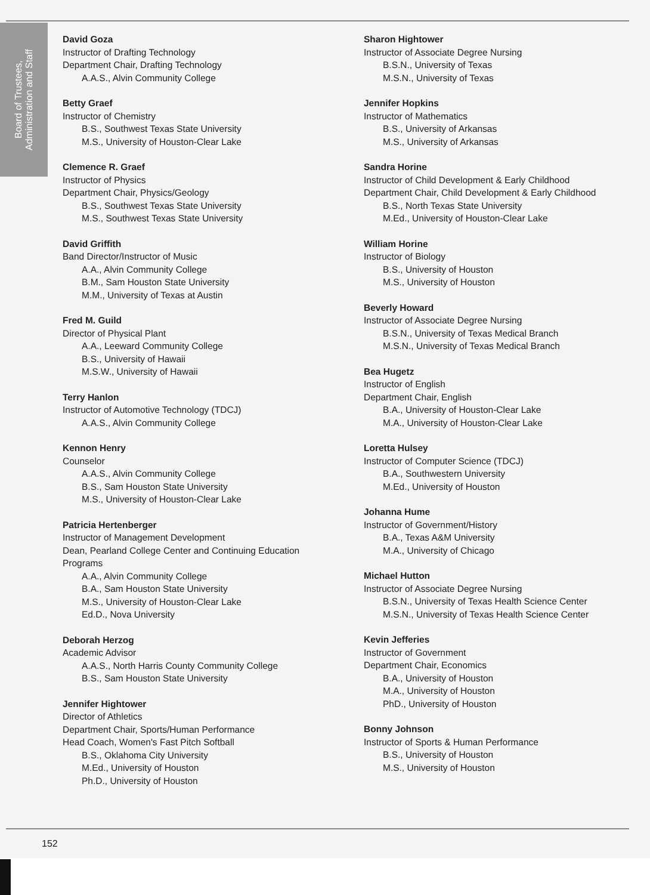Board of Trustees,
Administration and Staff
David Goza
Instructor of Drafting Technology
Department Chair, Drafting Technology
A.A.S., Alvin Community College
Betty Graef
Instructor of Chemistry
B.S., Southwest Texas State University
M.S., University of Houston-Clear Lake
Clemence R. Graef
Instructor of Physics
Department Chair, Physics/Geology
B.S., Southwest Texas State University
M.S., Southwest Texas State University
David Griffith
Band Director/Instructor of Music
A.A., Alvin Community College
B.M., Sam Houston State University
M.M., University of Texas at Austin
Fred M. Guild
Director of Physical Plant
A.A., Leeward Community College
B.S., University of Hawaii
M.S.W., University of Hawaii
Terry Hanlon
Instructor of Automotive Technology (TDCJ)
A.A.S., Alvin Community College
Kennon Henry
Counselor
A.A.S., Alvin Community College
B.S., Sam Houston State University
M.S., University of Houston-Clear Lake
Patricia Hertenberger
Instructor of Management Development
Dean, Pearland College Center and Continuing Education Programs
A.A., Alvin Community College
B.A., Sam Houston State University
M.S., University of Houston-Clear Lake
Ed.D., Nova University
Deborah Herzog
Academic Advisor
A.A.S., North Harris County Community College
B.S., Sam Houston State University
Jennifer Hightower
Director of Athletics
Department Chair, Sports/Human Performance
Head Coach, Women's Fast Pitch Softball
B.S., Oklahoma City University
M.Ed., University of Houston
Ph.D., University of Houston
Sharon Hightower
Instructor of Associate Degree Nursing
B.S.N., University of Texas
M.S.N., University of Texas
Jennifer Hopkins
Instructor of Mathematics
B.S., University of Arkansas
M.S., University of Arkansas
Sandra Horine
Instructor of Child Development & Early Childhood
Department Chair, Child Development & Early Childhood
B.S., North Texas State University
M.Ed., University of Houston-Clear Lake
William Horine
Instructor of Biology
B.S., University of Houston
M.S., University of Houston
Beverly Howard
Instructor of Associate Degree Nursing
B.S.N., University of Texas Medical Branch
M.S.N., University of Texas Medical Branch
Bea Hugetz
Instructor of English
Department Chair, English
B.A., University of Houston-Clear Lake
M.A., University of Houston-Clear Lake
Loretta Hulsey
Instructor of Computer Science (TDCJ)
B.A., Southwestern University
M.Ed., University of Houston
Johanna Hume
Instructor of Government/History
B.A., Texas A&M University
M.A., University of Chicago
Michael Hutton
Instructor of Associate Degree Nursing
B.S.N., University of Texas Health Science Center
M.S.N., University of Texas Health Science Center
Kevin Jefferies
Instructor of Government
Department Chair, Economics
B.A., University of Houston
M.A., University of Houston
PhD., University of Houston
Bonny Johnson
Instructor of Sports & Human Performance
B.S., University of Houston
M.S., University of Houston
152